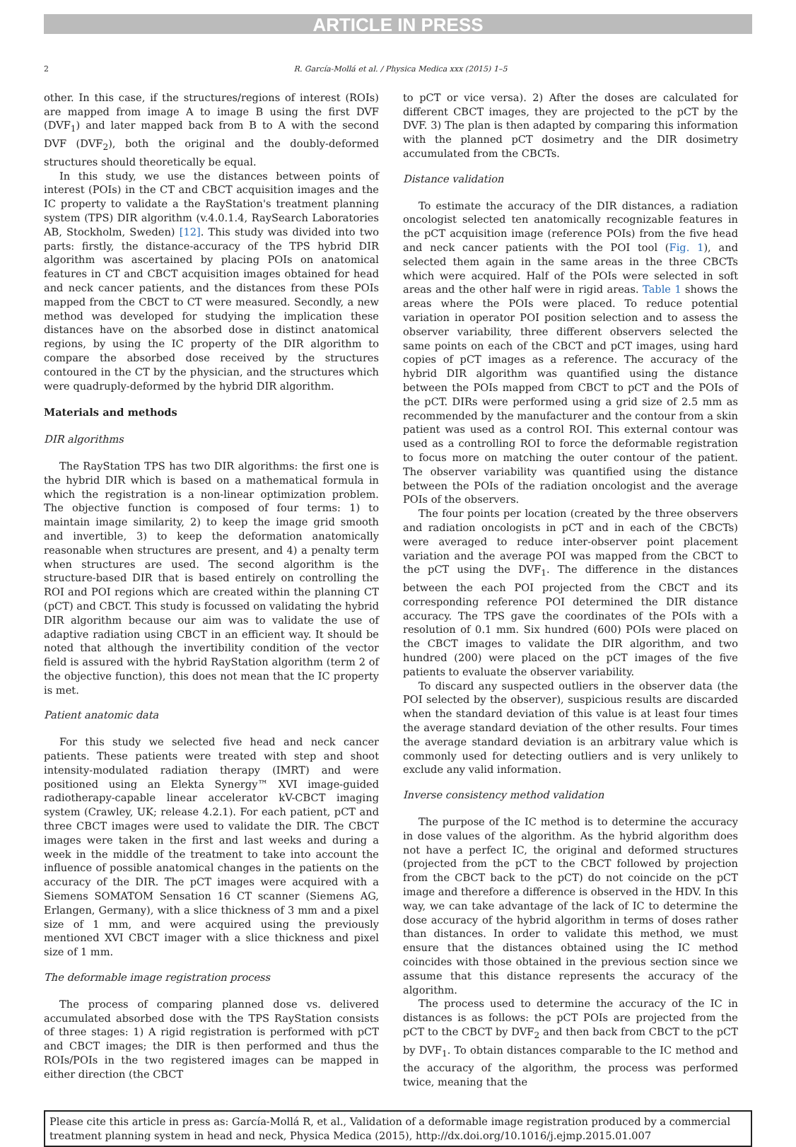ARTICLE IN PRESS
2 R. García-Mollá et al. / Physica Medica xxx (2015) 1–5
other. In this case, if the structures/regions of interest (ROIs) are mapped from image A to image B using the first DVF (DVF<sub>1</sub>) and later mapped back from B to A with the second DVF (DVF<sub>2</sub>), both the original and the doubly-deformed structures should theoretically be equal.
In this study, we use the distances between points of interest (POIs) in the CT and CBCT acquisition images and the IC property to validate a the RayStation's treatment planning system (TPS) DIR algorithm (v.4.0.1.4, RaySearch Laboratories AB, Stockholm, Sweden) [12]. This study was divided into two parts: firstly, the distance-accuracy of the TPS hybrid DIR algorithm was ascertained by placing POIs on anatomical features in CT and CBCT acquisition images obtained for head and neck cancer patients, and the distances from these POIs mapped from the CBCT to CT were measured. Secondly, a new method was developed for studying the implication these distances have on the absorbed dose in distinct anatomical regions, by using the IC property of the DIR algorithm to compare the absorbed dose received by the structures contoured in the CT by the physician, and the structures which were quadruply-deformed by the hybrid DIR algorithm.
Materials and methods
DIR algorithms
The RayStation TPS has two DIR algorithms: the first one is the hybrid DIR which is based on a mathematical formula in which the registration is a non-linear optimization problem. The objective function is composed of four terms: 1) to maintain image similarity, 2) to keep the image grid smooth and invertible, 3) to keep the deformation anatomically reasonable when structures are present, and 4) a penalty term when structures are used. The second algorithm is the structure-based DIR that is based entirely on controlling the ROI and POI regions which are created within the planning CT (pCT) and CBCT. This study is focussed on validating the hybrid DIR algorithm because our aim was to validate the use of adaptive radiation using CBCT in an efficient way. It should be noted that although the invertibility condition of the vector field is assured with the hybrid RayStation algorithm (term 2 of the objective function), this does not mean that the IC property is met.
Patient anatomic data
For this study we selected five head and neck cancer patients. These patients were treated with step and shoot intensity-modulated radiation therapy (IMRT) and were positioned using an Elekta Synergy™ XVI image-guided radiotherapy-capable linear accelerator kV-CBCT imaging system (Crawley, UK; release 4.2.1). For each patient, pCT and three CBCT images were used to validate the DIR. The CBCT images were taken in the first and last weeks and during a week in the middle of the treatment to take into account the influence of possible anatomical changes in the patients on the accuracy of the DIR. The pCT images were acquired with a Siemens SOMATOM Sensation 16 CT scanner (Siemens AG, Erlangen, Germany), with a slice thickness of 3 mm and a pixel size of 1 mm, and were acquired using the previously mentioned XVI CBCT imager with a slice thickness and pixel size of 1 mm.
The deformable image registration process
The process of comparing planned dose vs. delivered accumulated absorbed dose with the TPS RayStation consists of three stages: 1) A rigid registration is performed with pCT and CBCT images; the DIR is then performed and thus the ROIs/POIs in the two registered images can be mapped in either direction (the CBCT
to pCT or vice versa). 2) After the doses are calculated for different CBCT images, they are projected to the pCT by the DVF. 3) The plan is then adapted by comparing this information with the planned pCT dosimetry and the DIR dosimetry accumulated from the CBCTs.
Distance validation
To estimate the accuracy of the DIR distances, a radiation oncologist selected ten anatomically recognizable features in the pCT acquisition image (reference POIs) from the five head and neck cancer patients with the POI tool (Fig. 1), and selected them again in the same areas in the three CBCTs which were acquired. Half of the POIs were selected in soft areas and the other half were in rigid areas. Table 1 shows the areas where the POIs were placed. To reduce potential variation in operator POI position selection and to assess the observer variability, three different observers selected the same points on each of the CBCT and pCT images, using hard copies of pCT images as a reference. The accuracy of the hybrid DIR algorithm was quantified using the distance between the POIs mapped from CBCT to pCT and the POIs of the pCT. DIRs were performed using a grid size of 2.5 mm as recommended by the manufacturer and the contour from a skin patient was used as a control ROI. This external contour was used as a controlling ROI to force the deformable registration to focus more on matching the outer contour of the patient. The observer variability was quantified using the distance between the POIs of the radiation oncologist and the average POIs of the observers.
The four points per location (created by the three observers and radiation oncologists in pCT and in each of the CBCTs) were averaged to reduce inter-observer point placement variation and the average POI was mapped from the CBCT to the pCT using the DVF<sub>1</sub>. The difference in the distances between the each POI projected from the CBCT and its corresponding reference POI determined the DIR distance accuracy. The TPS gave the coordinates of the POIs with a resolution of 0.1 mm. Six hundred (600) POIs were placed on the CBCT images to validate the DIR algorithm, and two hundred (200) were placed on the pCT images of the five patients to evaluate the observer variability.
To discard any suspected outliers in the observer data (the POI selected by the observer), suspicious results are discarded when the standard deviation of this value is at least four times the average standard deviation of the other results. Four times the average standard deviation is an arbitrary value which is commonly used for detecting outliers and is very unlikely to exclude any valid information.
Inverse consistency method validation
The purpose of the IC method is to determine the accuracy in dose values of the algorithm. As the hybrid algorithm does not have a perfect IC, the original and deformed structures (projected from the pCT to the CBCT followed by projection from the CBCT back to the pCT) do not coincide on the pCT image and therefore a difference is observed in the HDV. In this way, we can take advantage of the lack of IC to determine the dose accuracy of the hybrid algorithm in terms of doses rather than distances. In order to validate this method, we must ensure that the distances obtained using the IC method coincides with those obtained in the previous section since we assume that this distance represents the accuracy of the algorithm.
The process used to determine the accuracy of the IC in distances is as follows: the pCT POIs are projected from the pCT to the CBCT by DVF<sub>2</sub> and then back from CBCT to the pCT by DVF<sub>1</sub>. To obtain distances comparable to the IC method and the accuracy of the algorithm, the process was performed twice, meaning that the
Please cite this article in press as: García-Mollá R, et al., Validation of a deformable image registration produced by a commercial treatment planning system in head and neck, Physica Medica (2015), http://dx.doi.org/10.1016/j.ejmp.2015.01.007